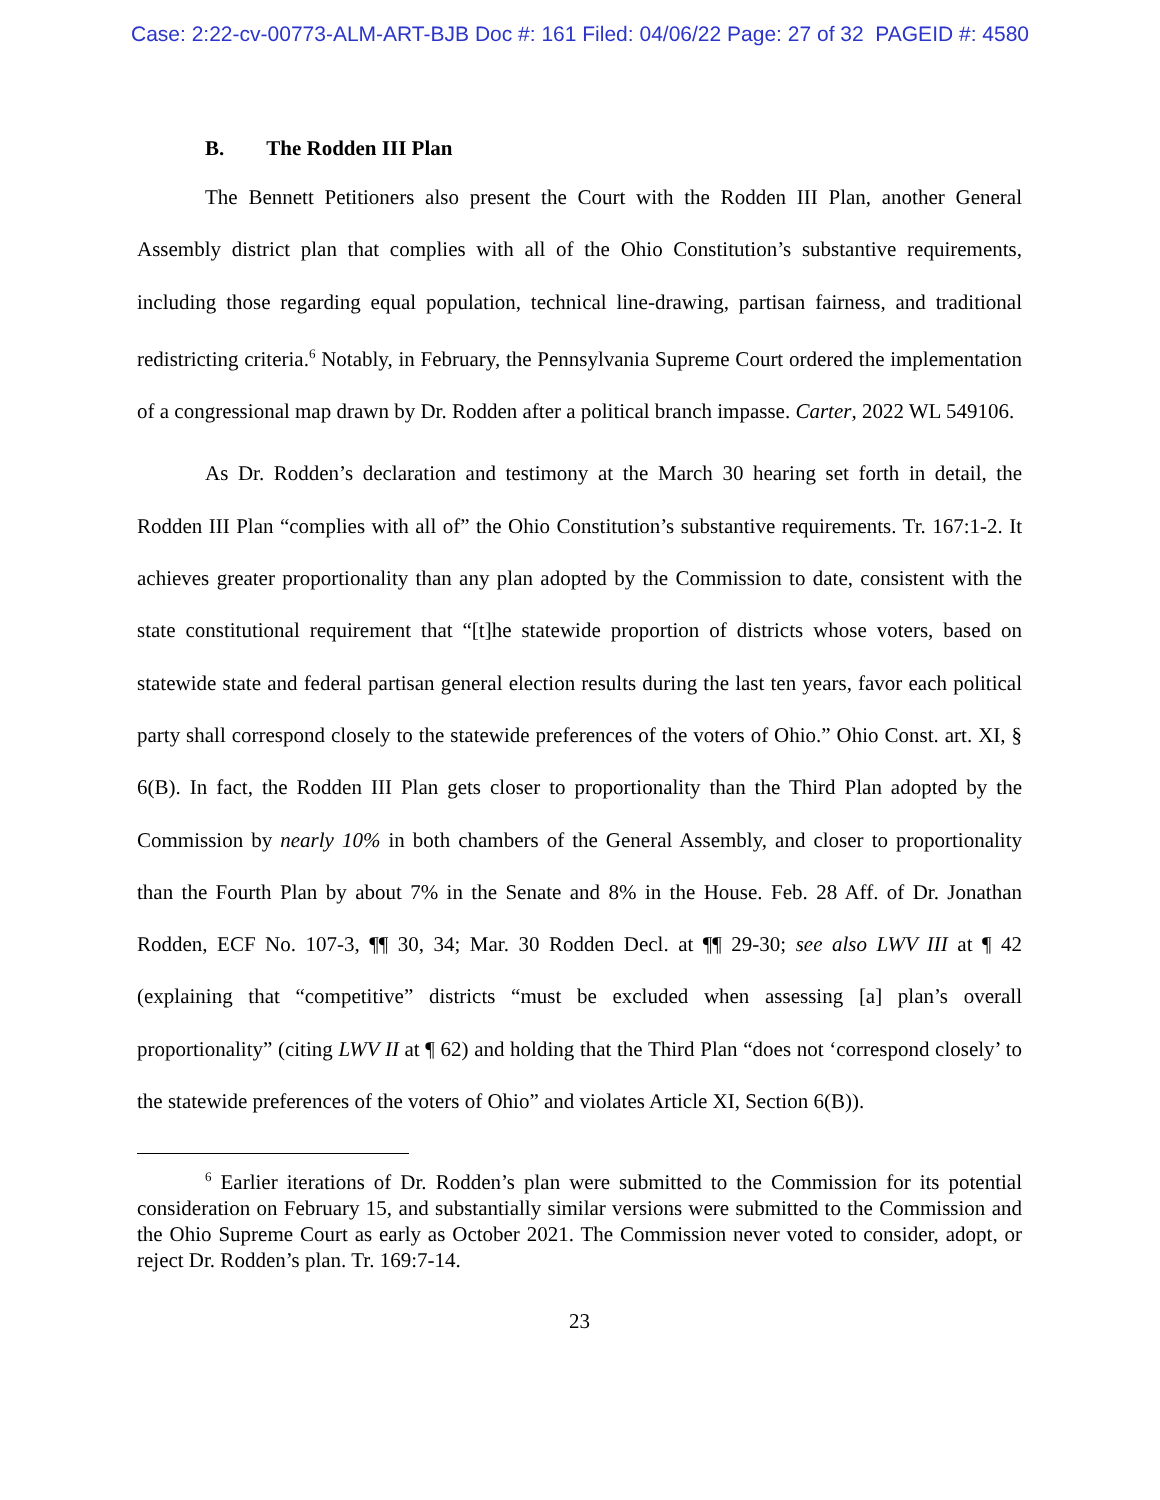Case: 2:22-cv-00773-ALM-ART-BJB Doc #: 161 Filed: 04/06/22 Page: 27 of 32 PAGEID #: 4580
B. The Rodden III Plan
The Bennett Petitioners also present the Court with the Rodden III Plan, another General Assembly district plan that complies with all of the Ohio Constitution’s substantive requirements, including those regarding equal population, technical line-drawing, partisan fairness, and traditional redistricting criteria.<sup>6</sup> Notably, in February, the Pennsylvania Supreme Court ordered the implementation of a congressional map drawn by Dr. Rodden after a political branch impasse. Carter, 2022 WL 549106.
As Dr. Rodden’s declaration and testimony at the March 30 hearing set forth in detail, the Rodden III Plan “complies with all of” the Ohio Constitution’s substantive requirements. Tr. 167:1-2. It achieves greater proportionality than any plan adopted by the Commission to date, consistent with the state constitutional requirement that “[t]he statewide proportion of districts whose voters, based on statewide state and federal partisan general election results during the last ten years, favor each political party shall correspond closely to the statewide preferences of the voters of Ohio.” Ohio Const. art. XI, § 6(B). In fact, the Rodden III Plan gets closer to proportionality than the Third Plan adopted by the Commission by nearly 10% in both chambers of the General Assembly, and closer to proportionality than the Fourth Plan by about 7% in the Senate and 8% in the House. Feb. 28 Aff. of Dr. Jonathan Rodden, ECF No. 107-3, ¶¶ 30, 34; Mar. 30 Rodden Decl. at ¶¶ 29-30; see also LWV III at ¶ 42 (explaining that “competitive” districts “must be excluded when assessing [a] plan’s overall proportionality” (citing LWV II at ¶ 62) and holding that the Third Plan “does not ‘correspond closely’ to the statewide preferences of the voters of Ohio” and violates Article XI, Section 6(B)).
<sup>6</sup> Earlier iterations of Dr. Rodden’s plan were submitted to the Commission for its potential consideration on February 15, and substantially similar versions were submitted to the Commission and the Ohio Supreme Court as early as October 2021. The Commission never voted to consider, adopt, or reject Dr. Rodden’s plan. Tr. 169:7-14.
23